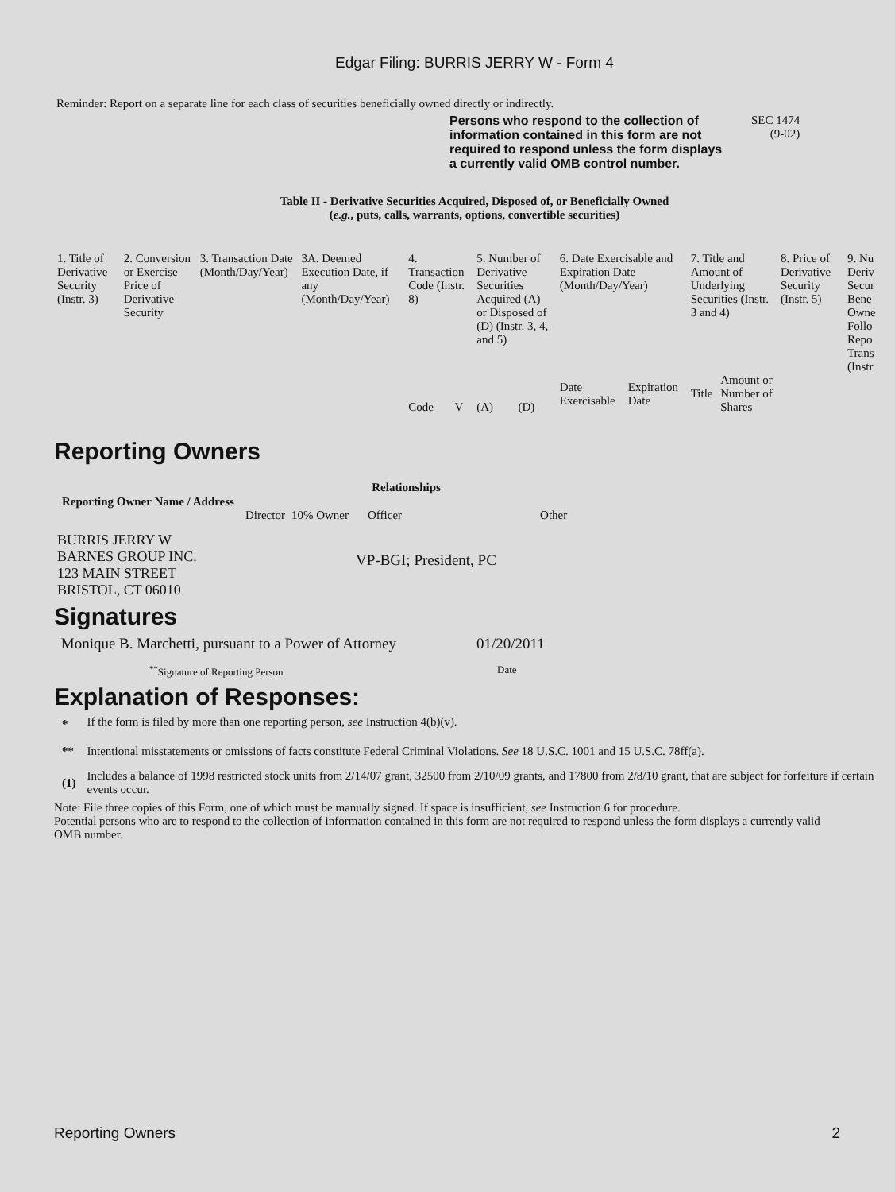Edgar Filing: BURRIS JERRY W - Form 4
Reminder: Report on a separate line for each class of securities beneficially owned directly or indirectly.
Persons who respond to the collection of information contained in this form are not required to respond unless the form displays a currently valid OMB control number.
SEC 1474
(9-02)
Table II - Derivative Securities Acquired, Disposed of, or Beneficially Owned
(e.g., puts, calls, warrants, options, convertible securities)
| 1. Title of Derivative Security (Instr. 3) | 2. Conversion or Exercise Price of Derivative Security | 3. Transaction Date (Month/Day/Year) | 3A. Deemed Execution Date, if any (Month/Day/Year) | 4. Transaction Code (Instr. 8) | | 5. Number of Derivative Securities Acquired (A) or Disposed of (D) (Instr. 3, 4, and 5) | | 6. Date Exercisable and Expiration Date (Month/Day/Year) | | 7. Title and Amount of Underlying Securities (Instr. 3 and 4) | | 8. Price of Derivative Security (Instr. 5) | 9. Nu Deriv Secur Bene Owne Follo Repo Trans (Instr |
| | | | | Code | V | (A) | (D) | Date Exercisable | Expiration Date | Title | Amount or Number of Shares | | |
Reporting Owners
| Reporting Owner Name / Address | Relationships | | | |
| --- | --- | --- | --- | --- |
| | Director | 10% Owner | Officer | Other |
| BURRIS JERRY W BARNES GROUP INC. 123 MAIN STREET BRISTOL, CT 06010 | | | VP-BGI; President, PC | |
Signatures
| Monique B. Marchetti, pursuant to a Power of Attorney | 01/20/2011 |
| <sup>**</sup> Signature of Reporting Person | Date |
Explanation of Responses:
| * | If the form is filed by more than one reporting person, see Instruction 4(b)(v). |
| ** | Intentional misstatements or omissions of facts constitute Federal Criminal Violations. See 18 U.S.C. 1001 and 15 U.S.C. 78ff(a). |
| (1) | Includes a balance of 1998 restricted stock units from 2/14/07 grant, 32500 from 2/10/09 grants, and 17800 from 2/8/10 grant, that are subject for forfeiture if certain events occur. |
Note: File three copies of this Form, one of which must be manually signed. If space is insufficient, see Instruction 6 for procedure.
Potential persons who are to respond to the collection of information contained in this form are not required to respond unless the form displays a currently valid OMB number.
Reporting Owners 2